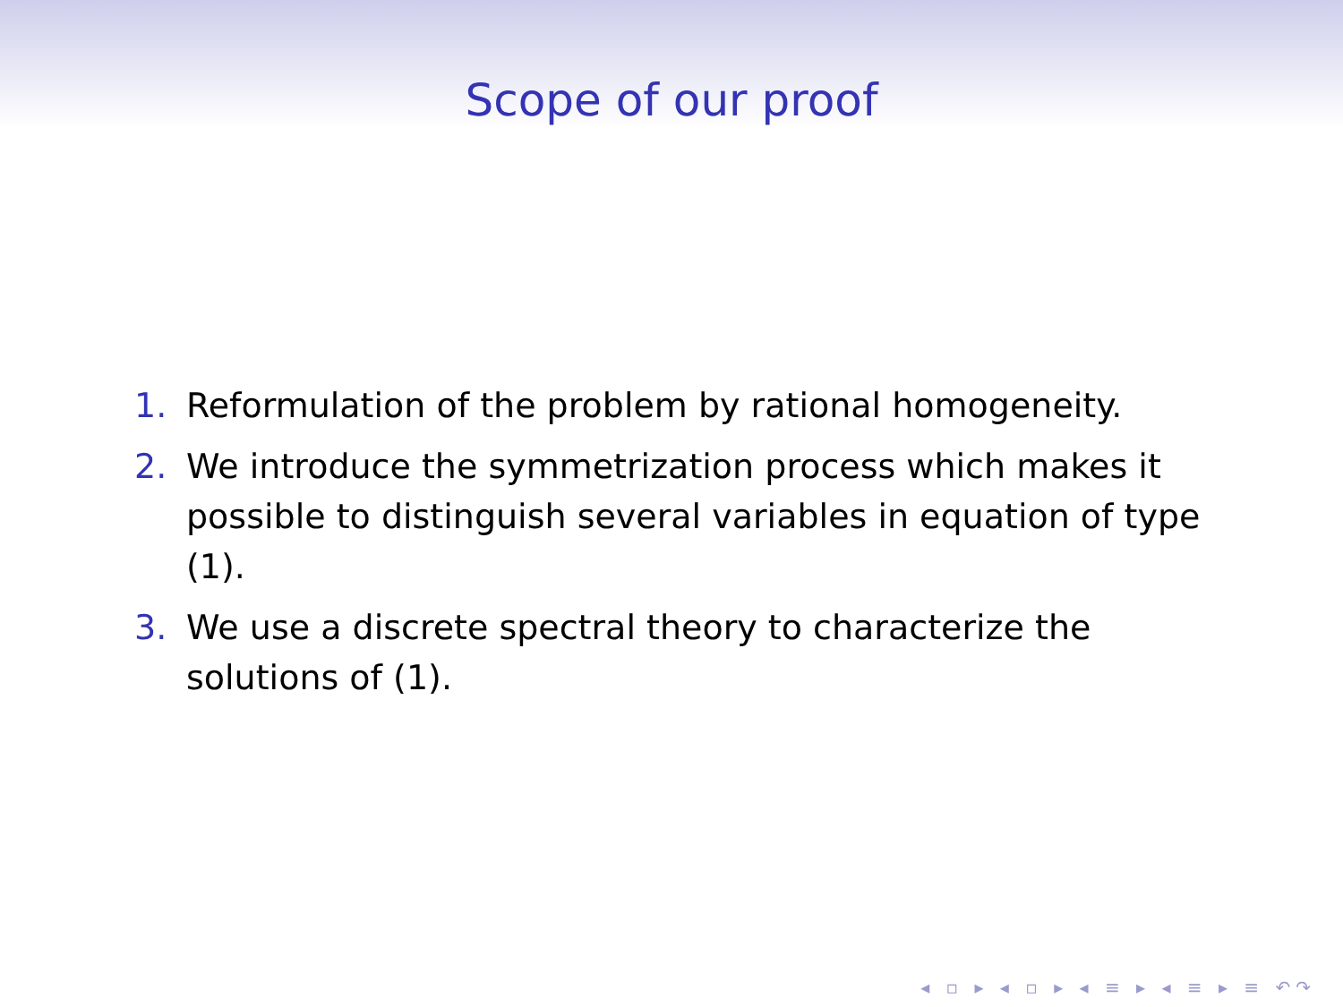Scope of our proof
1. Reformulation of the problem by rational homogeneity.
2. We introduce the symmetrization process which makes it possible to distinguish several variables in equation of type (1).
3. We use a discrete spectral theory to characterize the solutions of (1).
◂ ▫ ▸ ◂ ▫ ▸ ◂ ≡ ▸ ◂ ≡ ▸ ≡ ↶↷